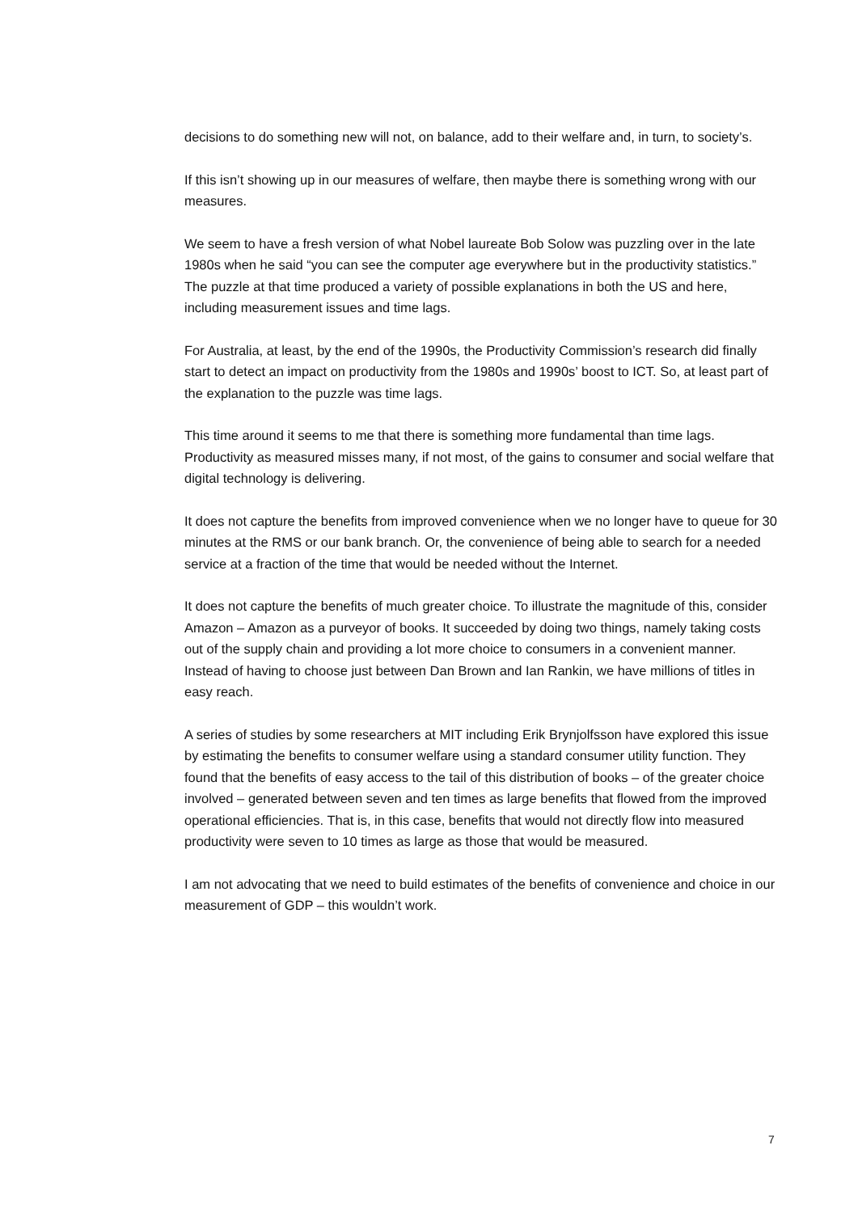decisions to do something new will not, on balance, add to their welfare and, in turn, to society’s.
If this isn’t showing up in our measures of welfare, then maybe there is something wrong with our measures.
We seem to have a fresh version of what Nobel laureate Bob Solow was puzzling over in the late 1980s when he said “you can see the computer age everywhere but in the productivity statistics.” The puzzle at that time produced a variety of possible explanations in both the US and here, including measurement issues and time lags.
For Australia, at least, by the end of the 1990s, the Productivity Commission’s research did finally start to detect an impact on productivity from the 1980s and 1990s’ boost to ICT. So, at least part of the explanation to the puzzle was time lags.
This time around it seems to me that there is something more fundamental than time lags. Productivity as measured misses many, if not most, of the gains to consumer and social welfare that digital technology is delivering.
It does not capture the benefits from improved convenience when we no longer have to queue for 30 minutes at the RMS or our bank branch. Or, the convenience of being able to search for a needed service at a fraction of the time that would be needed without the Internet.
It does not capture the benefits of much greater choice. To illustrate the magnitude of this, consider Amazon – Amazon as a purveyor of books. It succeeded by doing two things, namely taking costs out of the supply chain and providing a lot more choice to consumers in a convenient manner. Instead of having to choose just between Dan Brown and Ian Rankin, we have millions of titles in easy reach.
A series of studies by some researchers at MIT including Erik Brynjolfsson have explored this issue by estimating the benefits to consumer welfare using a standard consumer utility function. They found that the benefits of easy access to the tail of this distribution of books – of the greater choice involved – generated between seven and ten times as large benefits that flowed from the improved operational efficiencies. That is, in this case, benefits that would not directly flow into measured productivity were seven to 10 times as large as those that would be measured.
I am not advocating that we need to build estimates of the benefits of convenience and choice in our measurement of GDP – this wouldn’t work.
7